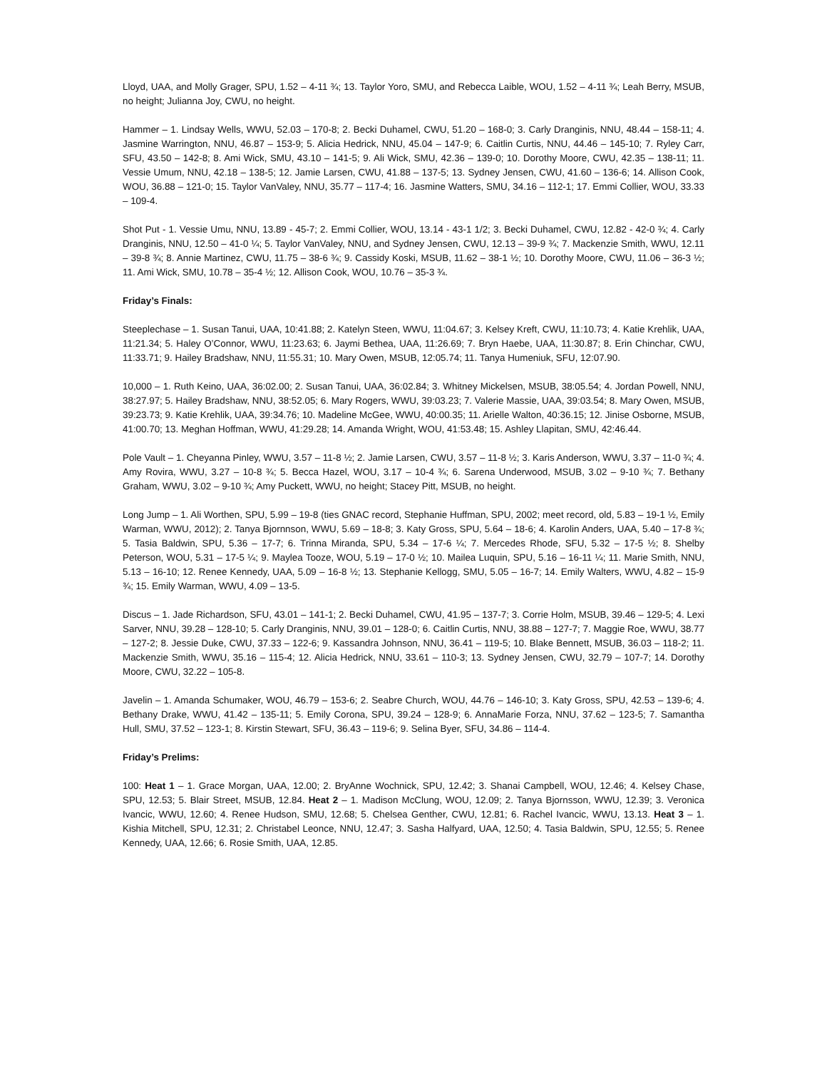Lloyd, UAA, and Molly Grager, SPU, 1.52 – 4-11 ¾; 13. Taylor Yoro, SMU, and Rebecca Laible, WOU, 1.52 – 4-11 ¾; Leah Berry, MSUB, no height; Julianna Joy, CWU, no height.
Hammer – 1. Lindsay Wells, WWU, 52.03 – 170-8; 2. Becki Duhamel, CWU, 51.20 – 168-0; 3. Carly Dranginis, NNU, 48.44 – 158-11; 4. Jasmine Warrington, NNU, 46.87 – 153-9; 5. Alicia Hedrick, NNU, 45.04 – 147-9; 6. Caitlin Curtis, NNU, 44.46 – 145-10; 7. Ryley Carr, SFU, 43.50 – 142-8; 8. Ami Wick, SMU, 43.10 – 141-5; 9. Ali Wick, SMU, 42.36 – 139-0; 10. Dorothy Moore, CWU, 42.35 – 138-11; 11. Vessie Umum, NNU, 42.18 – 138-5; 12. Jamie Larsen, CWU, 41.88 – 137-5; 13. Sydney Jensen, CWU, 41.60 – 136-6; 14. Allison Cook, WOU, 36.88 – 121-0; 15. Taylor VanValey, NNU, 35.77 – 117-4; 16. Jasmine Watters, SMU, 34.16 – 112-1; 17. Emmi Collier, WOU, 33.33 – 109-4.
Shot Put - 1. Vessie Umu, NNU, 13.89 - 45-7; 2. Emmi Collier, WOU, 13.14 - 43-1 1/2; 3. Becki Duhamel, CWU, 12.82 - 42-0 ¾; 4. Carly Dranginis, NNU, 12.50 – 41-0 ¼; 5. Taylor VanValey, NNU, and Sydney Jensen, CWU, 12.13 – 39-9 ¾; 7. Mackenzie Smith, WWU, 12.11 – 39-8 ¾; 8. Annie Martinez, CWU, 11.75 – 38-6 ¾; 9. Cassidy Koski, MSUB, 11.62 – 38-1 ½; 10. Dorothy Moore, CWU, 11.06 – 36-3 ½; 11. Ami Wick, SMU, 10.78 – 35-4 ½; 12. Allison Cook, WOU, 10.76 – 35-3 ¾.
Friday’s Finals:
Steeplechase – 1. Susan Tanui, UAA, 10:41.88; 2. Katelyn Steen, WWU, 11:04.67; 3. Kelsey Kreft, CWU, 11:10.73; 4. Katie Krehlik, UAA, 11:21.34; 5. Haley O’Connor, WWU, 11:23.63; 6. Jaymi Bethea, UAA, 11:26.69; 7. Bryn Haebe, UAA, 11:30.87; 8. Erin Chinchar, CWU, 11:33.71; 9. Hailey Bradshaw, NNU, 11:55.31; 10. Mary Owen, MSUB, 12:05.74; 11. Tanya Humeniuk, SFU, 12:07.90.
10,000 – 1. Ruth Keino, UAA, 36:02.00; 2. Susan Tanui, UAA, 36:02.84; 3. Whitney Mickelsen, MSUB, 38:05.54; 4. Jordan Powell, NNU, 38:27.97; 5. Hailey Bradshaw, NNU, 38:52.05; 6. Mary Rogers, WWU, 39:03.23; 7. Valerie Massie, UAA, 39:03.54; 8. Mary Owen, MSUB, 39:23.73; 9. Katie Krehlik, UAA, 39:34.76; 10. Madeline McGee, WWU, 40:00.35; 11. Arielle Walton, 40:36.15; 12. Jinise Osborne, MSUB, 41:00.70; 13. Meghan Hoffman, WWU, 41:29.28; 14. Amanda Wright, WOU, 41:53.48; 15. Ashley Llapitan, SMU, 42:46.44.
Pole Vault – 1. Cheyanna Pinley, WWU, 3.57 – 11-8 ½; 2. Jamie Larsen, CWU, 3.57 – 11-8 ½; 3. Karis Anderson, WWU, 3.37 – 11-0 ¾; 4. Amy Rovira, WWU, 3.27 – 10-8 ¾; 5. Becca Hazel, WOU, 3.17 – 10-4 ¾; 6. Sarena Underwood, MSUB, 3.02 – 9-10 ¾; 7. Bethany Graham, WWU, 3.02 – 9-10 ¾; Amy Puckett, WWU, no height; Stacey Pitt, MSUB, no height.
Long Jump – 1. Ali Worthen, SPU, 5.99 – 19-8 (ties GNAC record, Stephanie Huffman, SPU, 2002; meet record, old, 5.83 – 19-1 ½, Emily Warman, WWU, 2012); 2. Tanya Bjornnson, WWU, 5.69 – 18-8; 3. Katy Gross, SPU, 5.64 – 18-6; 4. Karolin Anders, UAA, 5.40 – 17-8 ¾; 5. Tasia Baldwin, SPU, 5.36 – 17-7; 6. Trinna Miranda, SPU, 5.34 – 17-6 ¼; 7. Mercedes Rhode, SFU, 5.32 – 17-5 ½; 8. Shelby Peterson, WOU, 5.31 – 17-5 ¼; 9. Maylea Tooze, WOU, 5.19 – 17-0 ½; 10. Mailea Luquin, SPU, 5.16 – 16-11 ¼; 11. Marie Smith, NNU, 5.13 – 16-10; 12. Renee Kennedy, UAA, 5.09 – 16-8 ½; 13. Stephanie Kellogg, SMU, 5.05 – 16-7; 14. Emily Walters, WWU, 4.82 – 15-9 ¾; 15. Emily Warman, WWU, 4.09 – 13-5.
Discus – 1. Jade Richardson, SFU, 43.01 – 141-1; 2. Becki Duhamel, CWU, 41.95 – 137-7; 3. Corrie Holm, MSUB, 39.46 – 129-5; 4. Lexi Sarver, NNU, 39.28 – 128-10; 5. Carly Dranginis, NNU, 39.01 – 128-0; 6. Caitlin Curtis, NNU, 38.88 – 127-7; 7. Maggie Roe, WWU, 38.77 – 127-2; 8. Jessie Duke, CWU, 37.33 – 122-6; 9. Kassandra Johnson, NNU, 36.41 – 119-5; 10. Blake Bennett, MSUB, 36.03 – 118-2; 11. Mackenzie Smith, WWU, 35.16 – 115-4; 12. Alicia Hedrick, NNU, 33.61 – 110-3; 13. Sydney Jensen, CWU, 32.79 – 107-7; 14. Dorothy Moore, CWU, 32.22 – 105-8.
Javelin – 1. Amanda Schumaker, WOU, 46.79 – 153-6; 2. Seabre Church, WOU, 44.76 – 146-10; 3. Katy Gross, SPU, 42.53 – 139-6; 4. Bethany Drake, WWU, 41.42 – 135-11; 5. Emily Corona, SPU, 39.24 – 128-9; 6. AnnaMarie Forza, NNU, 37.62 – 123-5; 7. Samantha Hull, SMU, 37.52 – 123-1; 8. Kirstin Stewart, SFU, 36.43 – 119-6; 9. Selina Byer, SFU, 34.86 – 114-4.
Friday’s Prelims:
100: Heat 1 – 1. Grace Morgan, UAA, 12.00; 2. BryAnne Wochnick, SPU, 12.42; 3. Shanai Campbell, WOU, 12.46; 4. Kelsey Chase, SPU, 12.53; 5. Blair Street, MSUB, 12.84. Heat 2 – 1. Madison McClung, WOU, 12.09; 2. Tanya Bjornsson, WWU, 12.39; 3. Veronica Ivancic, WWU, 12.60; 4. Renee Hudson, SMU, 12.68; 5. Chelsea Genther, CWU, 12.81; 6. Rachel Ivancic, WWU, 13.13. Heat 3 – 1. Kishia Mitchell, SPU, 12.31; 2. Christabel Leonce, NNU, 12.47; 3. Sasha Halfyard, UAA, 12.50; 4. Tasia Baldwin, SPU, 12.55; 5. Renee Kennedy, UAA, 12.66; 6. Rosie Smith, UAA, 12.85.